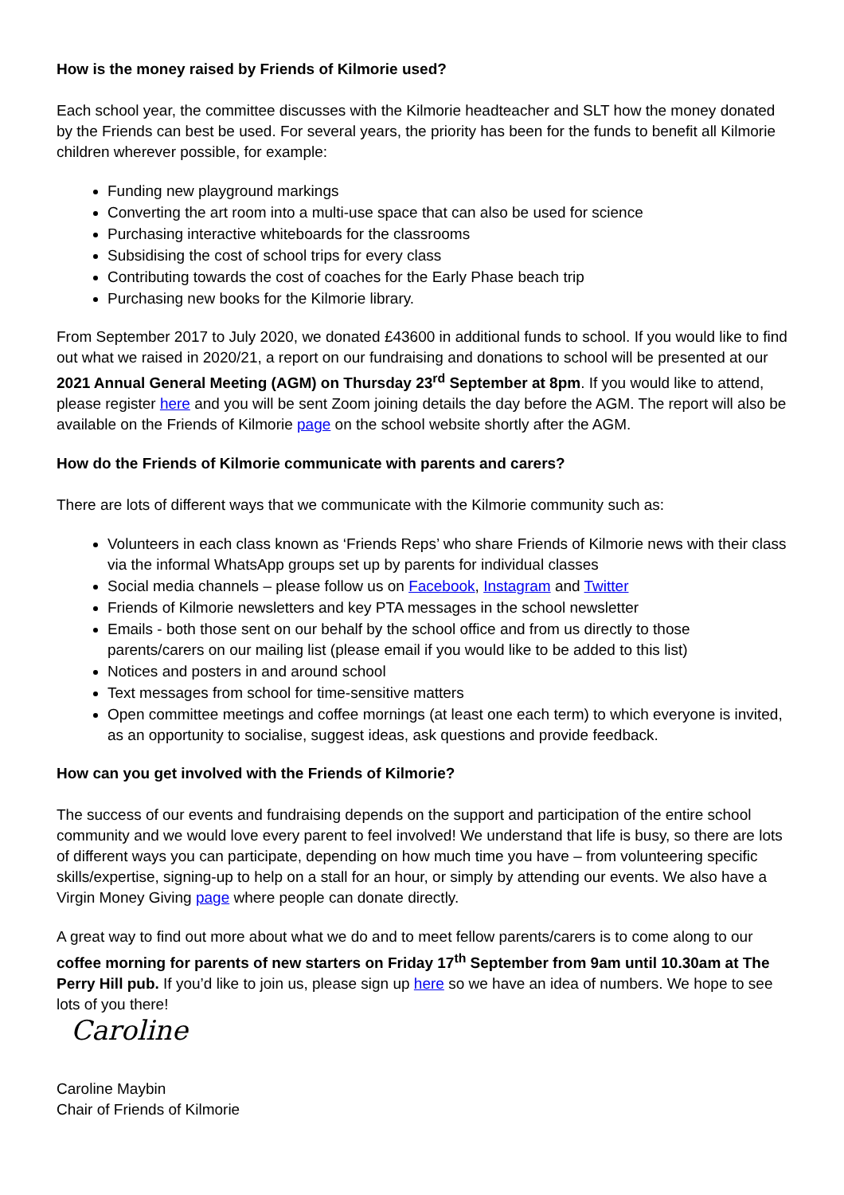How is the money raised by Friends of Kilmorie used?
Each school year, the committee discusses with the Kilmorie headteacher and SLT how the money donated by the Friends can best be used. For several years, the priority has been for the funds to benefit all Kilmorie children wherever possible, for example:
Funding new playground markings
Converting the art room into a multi-use space that can also be used for science
Purchasing interactive whiteboards for the classrooms
Subsidising the cost of school trips for every class
Contributing towards the cost of coaches for the Early Phase beach trip
Purchasing new books for the Kilmorie library.
From September 2017 to July 2020, we donated £43600 in additional funds to school. If you would like to find out what we raised in 2020/21, a report on our fundraising and donations to school will be presented at our 2021 Annual General Meeting (AGM) on Thursday 23<sup>rd</sup> September at 8pm. If you would like to attend, please register here and you will be sent Zoom joining details the day before the AGM. The report will also be available on the Friends of Kilmorie page on the school website shortly after the AGM.
How do the Friends of Kilmorie communicate with parents and carers?
There are lots of different ways that we communicate with the Kilmorie community such as:
Volunteers in each class known as ‘Friends Reps’ who share Friends of Kilmorie news with their class via the informal WhatsApp groups set up by parents for individual classes
Social media channels – please follow us on Facebook, Instagram and Twitter
Friends of Kilmorie newsletters and key PTA messages in the school newsletter
Emails - both those sent on our behalf by the school office and from us directly to those parents/carers on our mailing list (please email if you would like to be added to this list)
Notices and posters in and around school
Text messages from school for time-sensitive matters
Open committee meetings and coffee mornings (at least one each term) to which everyone is invited, as an opportunity to socialise, suggest ideas, ask questions and provide feedback.
How can you get involved with the Friends of Kilmorie?
The success of our events and fundraising depends on the support and participation of the entire school community and we would love every parent to feel involved! We understand that life is busy, so there are lots of different ways you can participate, depending on how much time you have – from volunteering specific skills/expertise, signing-up to help on a stall for an hour, or simply by attending our events. We also have a Virgin Money Giving page where people can donate directly.
A great way to find out more about what we do and to meet fellow parents/carers is to come along to our coffee morning for parents of new starters on Friday 17<sup>th</sup> September from 9am until 10.30am at The Perry Hill pub. If you’d like to join us, please sign up here so we have an idea of numbers. We hope to see lots of you there!
Caroline
Caroline Maybin
Chair of Friends of Kilmorie